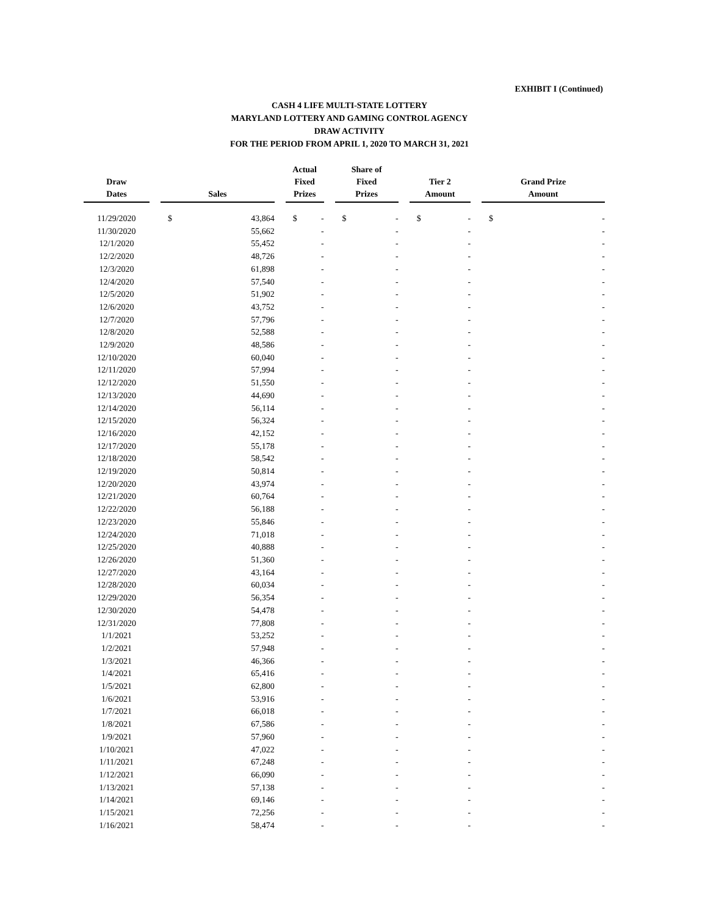EXHIBIT I (Continued)
CASH 4 LIFE MULTI-STATE LOTTERY
MARYLAND LOTTERY AND GAMING CONTROL AGENCY
DRAW ACTIVITY
FOR THE PERIOD FROM APRIL 1, 2020 TO MARCH 31, 2021
| Draw Dates | | Sales | | | Actual Fixed Prizes | | | Share of Fixed Prizes | | | Tier 2 Amount | | | Grand Prize Amount | |
| --- | --- | --- | --- | --- | --- | --- | --- | --- | --- | --- | --- | --- | --- | --- | --- |
| 11/29/2020 | | $ | 43,864 | | $ | - | | $ | - | | $ | - | | $ | - |
| 11/30/2020 | | | 55,662 | | | - | | | - | | | - | | | - |
| 12/1/2020 | | | 55,452 | | | - | | | - | | | - | | | - |
| 12/2/2020 | | | 48,726 | | | - | | | - | | | - | | | - |
| 12/3/2020 | | | 61,898 | | | - | | | - | | | - | | | - |
| 12/4/2020 | | | 57,540 | | | - | | | - | | | - | | | - |
| 12/5/2020 | | | 51,902 | | | - | | | - | | | - | | | - |
| 12/6/2020 | | | 43,752 | | | - | | | - | | | - | | | - |
| 12/7/2020 | | | 57,796 | | | - | | | - | | | - | | | - |
| 12/8/2020 | | | 52,588 | | | - | | | - | | | - | | | - |
| 12/9/2020 | | | 48,586 | | | - | | | - | | | - | | | - |
| 12/10/2020 | | | 60,040 | | | - | | | - | | | - | | | - |
| 12/11/2020 | | | 57,994 | | | - | | | - | | | - | | | - |
| 12/12/2020 | | | 51,550 | | | - | | | - | | | - | | | - |
| 12/13/2020 | | | 44,690 | | | - | | | - | | | - | | | - |
| 12/14/2020 | | | 56,114 | | | - | | | - | | | - | | | - |
| 12/15/2020 | | | 56,324 | | | - | | | - | | | - | | | - |
| 12/16/2020 | | | 42,152 | | | - | | | - | | | - | | | - |
| 12/17/2020 | | | 55,178 | | | - | | | - | | | - | | | - |
| 12/18/2020 | | | 58,542 | | | - | | | - | | | - | | | - |
| 12/19/2020 | | | 50,814 | | | - | | | - | | | - | | | - |
| 12/20/2020 | | | 43,974 | | | - | | | - | | | - | | | - |
| 12/21/2020 | | | 60,764 | | | - | | | - | | | - | | | - |
| 12/22/2020 | | | 56,188 | | | - | | | - | | | - | | | - |
| 12/23/2020 | | | 55,846 | | | - | | | - | | | - | | | - |
| 12/24/2020 | | | 71,018 | | | - | | | - | | | - | | | - |
| 12/25/2020 | | | 40,888 | | | - | | | - | | | - | | | - |
| 12/26/2020 | | | 51,360 | | | - | | | - | | | - | | | - |
| 12/27/2020 | | | 43,164 | | | - | | | - | | | - | | | - |
| 12/28/2020 | | | 60,034 | | | - | | | - | | | - | | | - |
| 12/29/2020 | | | 56,354 | | | - | | | - | | | - | | | - |
| 12/30/2020 | | | 54,478 | | | - | | | - | | | - | | | - |
| 12/31/2020 | | | 77,808 | | | - | | | - | | | - | | | - |
| 1/1/2021 | | | 53,252 | | | - | | | - | | | - | | | - |
| 1/2/2021 | | | 57,948 | | | - | | | - | | | - | | | - |
| 1/3/2021 | | | 46,366 | | | - | | | - | | | - | | | - |
| 1/4/2021 | | | 65,416 | | | - | | | - | | | - | | | - |
| 1/5/2021 | | | 62,800 | | | - | | | - | | | - | | | - |
| 1/6/2021 | | | 53,916 | | | - | | | - | | | - | | | - |
| 1/7/2021 | | | 66,018 | | | - | | | - | | | - | | | - |
| 1/8/2021 | | | 67,586 | | | - | | | - | | | - | | | - |
| 1/9/2021 | | | 57,960 | | | - | | | - | | | - | | | - |
| 1/10/2021 | | | 47,022 | | | - | | | - | | | - | | | - |
| 1/11/2021 | | | 67,248 | | | - | | | - | | | - | | | - |
| 1/12/2021 | | | 66,090 | | | - | | | - | | | - | | | - |
| 1/13/2021 | | | 57,138 | | | - | | | - | | | - | | | - |
| 1/14/2021 | | | 69,146 | | | - | | | - | | | - | | | - |
| 1/15/2021 | | | 72,256 | | | - | | | - | | | - | | | - |
| 1/16/2021 | | | 58,474 | | | - | | | - | | | - | | | - |